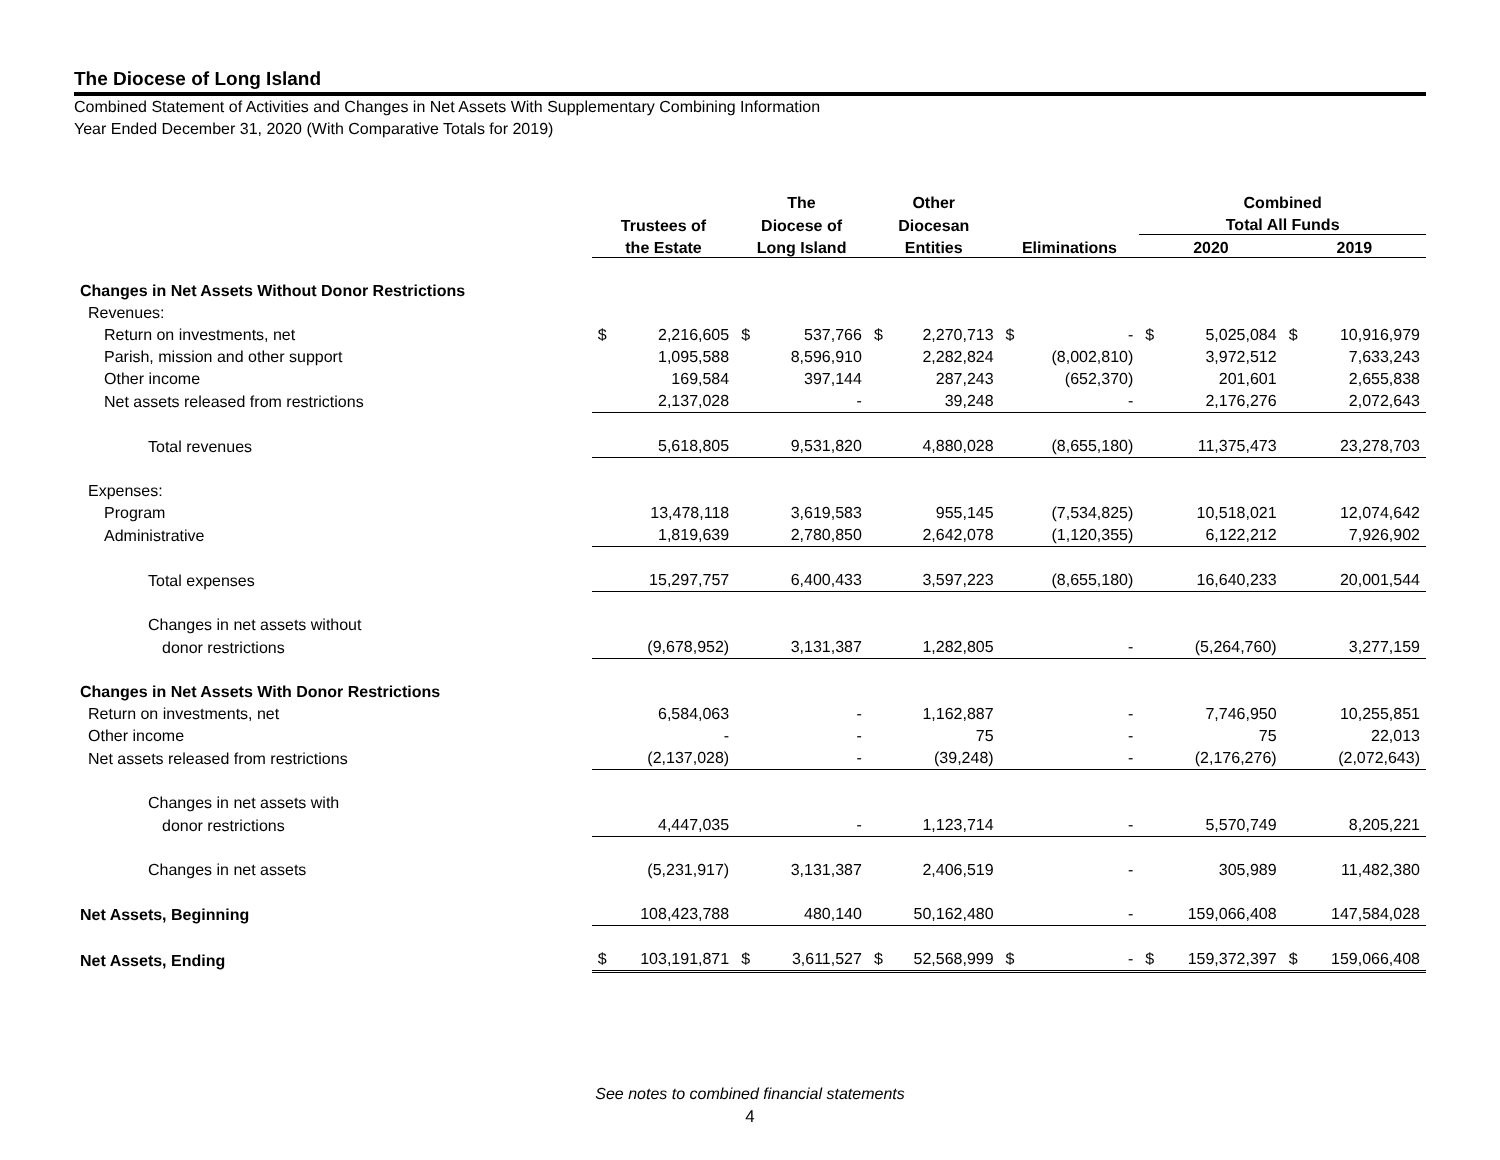The Diocese of Long Island
Combined Statement of Activities and Changes in Net Assets With Supplementary Combining Information
Year Ended December 31, 2020 (With Comparative Totals for 2019)
| | | The | Other | | Combined | |
| --- | --- | --- | --- | --- | --- | --- |
| | Trustees of | Diocese of | Diocesan | | Total All Funds | |
| | the Estate | Long Island | Entities | Eliminations | 2020 | 2019 |
| Changes in Net Assets Without Donor Restrictions | | | | | | |
| Revenues: | | | | | | |
| Return on investments, net | $ 2,216,605 | $ 537,766 | $ 2,270,713 | $ - | $ 5,025,084 | $ 10,916,979 |
| Parish, mission and other support | 1,095,588 | 8,596,910 | 2,282,824 | (8,002,810) | 3,972,512 | 7,633,243 |
| Other income | 169,584 | 397,144 | 287,243 | (652,370) | 201,601 | 2,655,838 |
| Net assets released from restrictions | 2,137,028 | - | 39,248 | - | 2,176,276 | 2,072,643 |
| Total revenues | 5,618,805 | 9,531,820 | 4,880,028 | (8,655,180) | 11,375,473 | 23,278,703 |
| Expenses: | | | | | | |
| Program | 13,478,118 | 3,619,583 | 955,145 | (7,534,825) | 10,518,021 | 12,074,642 |
| Administrative | 1,819,639 | 2,780,850 | 2,642,078 | (1,120,355) | 6,122,212 | 7,926,902 |
| Total expenses | 15,297,757 | 6,400,433 | 3,597,223 | (8,655,180) | 16,640,233 | 20,001,544 |
| Changes in net assets without | | | | | | |
| donor restrictions | (9,678,952) | 3,131,387 | 1,282,805 | - | (5,264,760) | 3,277,159 |
| Changes in Net Assets With Donor Restrictions | | | | | | |
| Return on investments, net | 6,584,063 | - | 1,162,887 | - | 7,746,950 | 10,255,851 |
| Other income | - | - | 75 | - | 75 | 22,013 |
| Net assets released from restrictions | (2,137,028) | - | (39,248) | - | (2,176,276) | (2,072,643) |
| Changes in net assets with | | | | | | |
| donor restrictions | 4,447,035 | - | 1,123,714 | - | 5,570,749 | 8,205,221 |
| Changes in net assets | (5,231,917) | 3,131,387 | 2,406,519 | - | 305,989 | 11,482,380 |
| Net Assets, Beginning | 108,423,788 | 480,140 | 50,162,480 | - | 159,066,408 | 147,584,028 |
| Net Assets, Ending | $ 103,191,871 | $ 3,611,527 | $ 52,568,999 | $ - | $ 159,372,397 | $ 159,066,408 |
See notes to combined financial statements
4